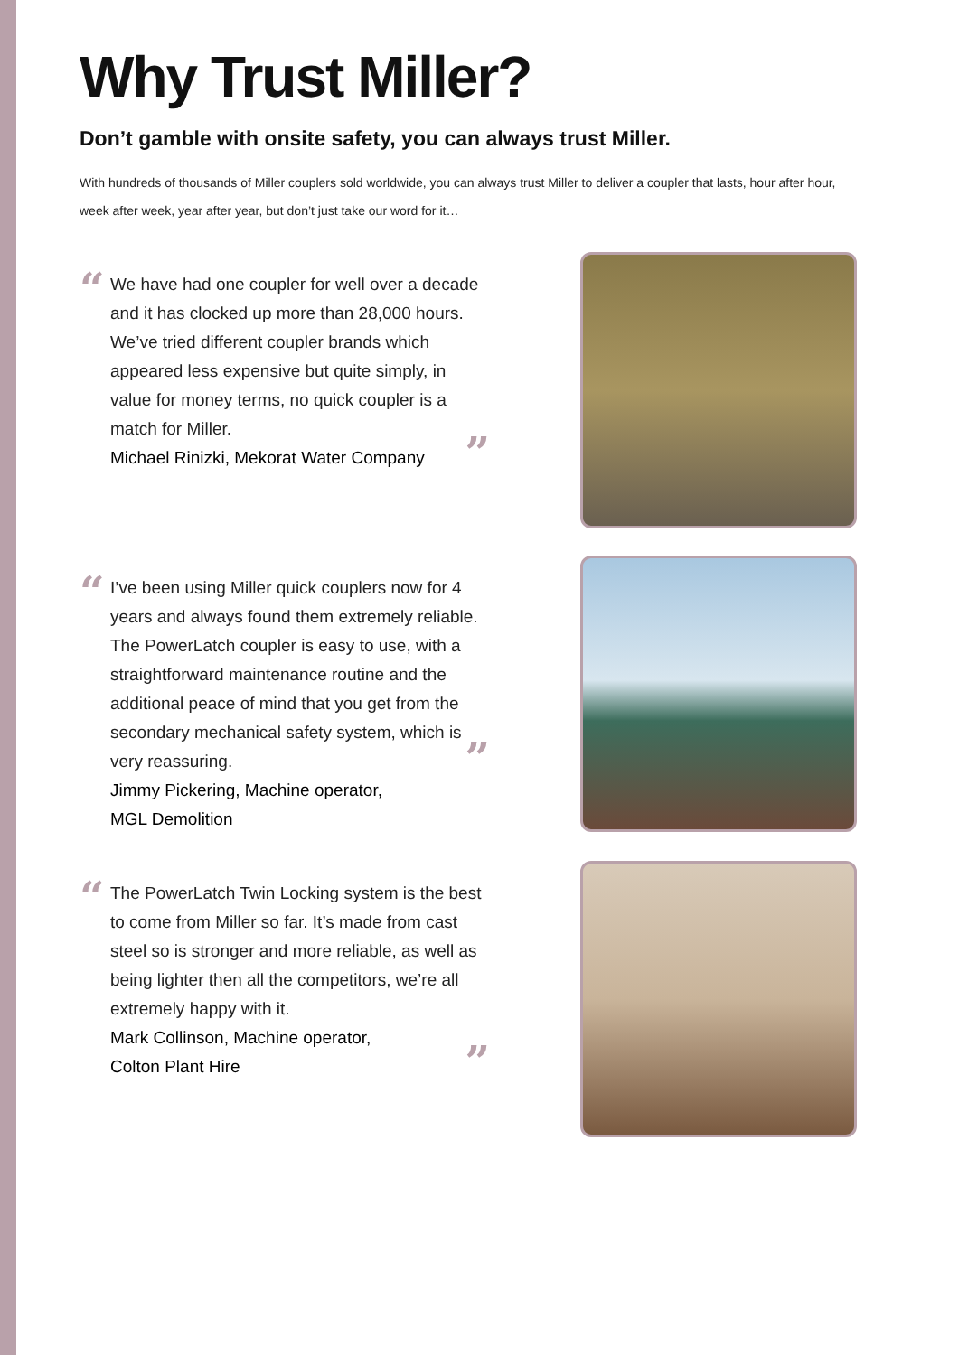Why Trust Miller?
Don’t gamble with onsite safety, you can always trust Miller.
With hundreds of thousands of Miller couplers sold worldwide, you can always trust Miller to deliver a coupler that lasts, hour after hour, week after week, year after year, but don’t just take our word for it…
“We have had one coupler for well over a decade and it has clocked up more than 28,000 hours. We’ve tried different coupler brands which appeared less expensive but quite simply, in value for money terms, no quick coupler is a match for Miller.
”
Michael Rinizki, Mekorat Water Company
“I’ve been using Miller quick couplers now for 4 years and always found them extremely reliable. The PowerLatch coupler is easy to use, with a straightforward maintenance routine and the additional peace of mind that you get from the secondary mechanical safety system, which is very reassuring.
”
Jimmy Pickering, Machine operator,
MGL Demolition
“The PowerLatch Twin Locking system is the best to come from Miller so far. It’s made from cast steel so is stronger and more reliable, as well as being lighter then all the competitors, we’re all extremely happy with it.
”
Mark Collinson, Machine operator,
Colton Plant Hire